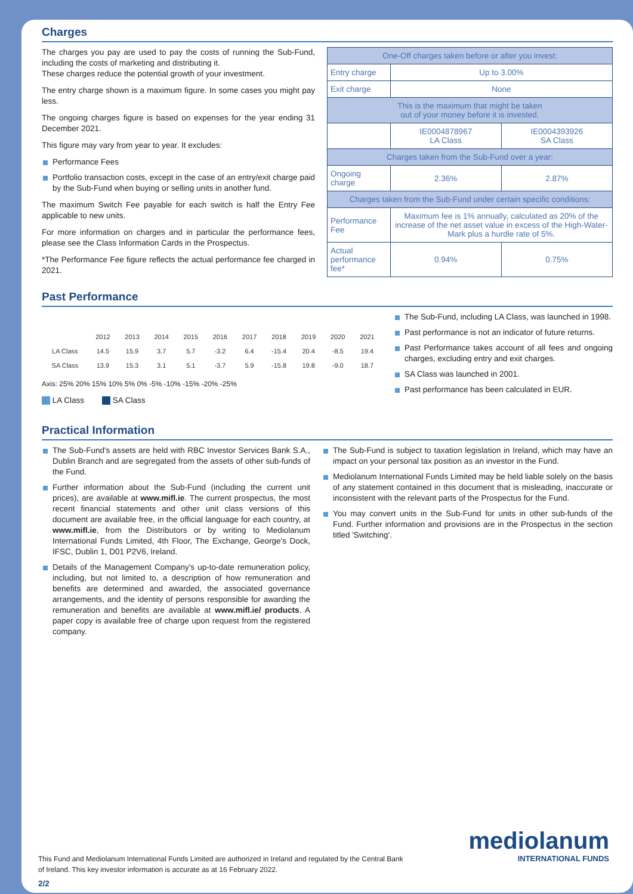Charges
The charges you pay are used to pay the costs of running the Sub-Fund, including the costs of marketing and distributing it.
These charges reduce the potential growth of your investment.
The entry charge shown is a maximum figure. In some cases you might pay less.
The ongoing charges figure is based on expenses for the year ending 31 December 2021.
This figure may vary from year to year. It excludes:
Performance Fees
Portfolio transaction costs, except in the case of an entry/exit charge paid by the Sub-Fund when buying or selling units in another fund.
The maximum Switch Fee payable for each switch is half the Entry Fee applicable to new units.
For more information on charges and in particular the performance fees, please see the Class Information Cards in the Prospectus.
*The Performance Fee figure reflects the actual performance fee charged in 2021.
| One-Off charges taken before or after you invest: | | |
| Entry charge | Up to 3.00% | |
| Exit charge | None | |
| This is the maximum that might be taken out of your money before it is invested. | | |
| | IE0004878967 LA Class | IE0004393926 SA Class |
| Charges taken from the Sub-Fund over a year: | | |
| Ongoing charge | 2.36% | 2.87% |
| Charges taken from the Sub-Fund under certain specific conditions: | | |
| Performance Fee | Maximum fee is 1% annually, calculated as 20% of the increase of the net asset value in excess of the High-Water-Mark plus a hurdle rate of 5%. | |
| Actual performance fee* | 0.94% | 0.75% |
Past Performance
| | 2012 | 2013 | 2014 | 2015 | 2016 | 2017 | 2018 | 2019 | 2020 | 2021 |
| LA Class | 14.5 | 15.9 | 3.7 | 5.7 | -3.2 | 6.4 | -15.4 | 20.4 | -8.5 | 19.4 |
| SA Class | 13.9 | 15.3 | 3.1 | 5.1 | -3.7 | 5.9 | -15.8 | 19.8 | -9.0 | 18.7 |
Axis: 25% 20% 15% 10% 5% 0% -5% -10% -15% -20% -25%
LA Class SA Class
The Sub-Fund, including LA Class, was launched in 1998.
Past performance is not an indicator of future returns.
Past Performance takes account of all fees and ongoing charges, excluding entry and exit charges.
SA Class was launched in 2001.
Past performance has been calculated in EUR.
Practical Information
The Sub-Fund's assets are held with RBC Investor Services Bank S.A., Dublin Branch and are segregated from the assets of other sub-funds of the Fund.
Further information about the Sub-Fund (including the current unit prices), are available at www.mifl.ie. The current prospectus, the most recent financial statements and other unit class versions of this document are available free, in the official language for each country, at www.mifl.ie, from the Distributors or by writing to Mediolanum International Funds Limited, 4th Floor, The Exchange, George's Dock, IFSC, Dublin 1, D01 P2V6, Ireland.
Details of the Management Company's up-to-date remuneration policy, including, but not limited to, a description of how remuneration and benefits are determined and awarded, the associated governance arrangements, and the identity of persons responsible for awarding the remuneration and benefits are available at www.mifl.ie/ products. A paper copy is available free of charge upon request from the registered company.
The Sub-Fund is subject to taxation legislation in Ireland, which may have an impact on your personal tax position as an investor in the Fund.
Mediolanum International Funds Limited may be held liable solely on the basis of any statement contained in this document that is misleading, inaccurate or inconsistent with the relevant parts of the Prospectus for the Fund.
You may convert units in the Sub-Fund for units in other sub-funds of the Fund. Further information and provisions are in the Prospectus in the section titled 'Switching'.
This Fund and Mediolanum International Funds Limited are authorized in Ireland and regulated by the Central Bank of Ireland. This key investor information is accurate as at 16 February 2022.
mediolanum
INTERNATIONAL FUNDS
2/2